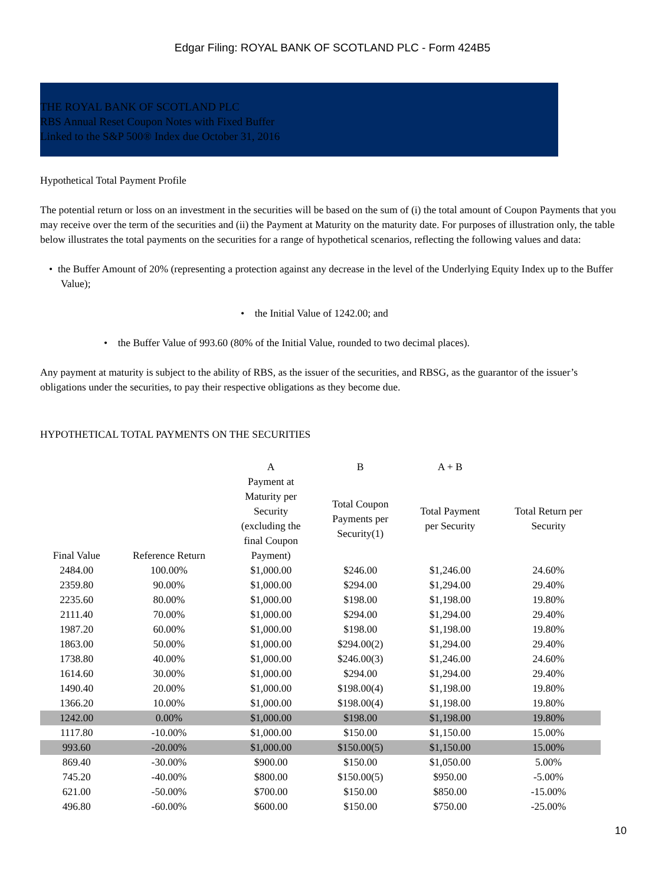Edgar Filing: ROYAL BANK OF SCOTLAND PLC - Form 424B5
THE ROYAL BANK OF SCOTLAND PLC
RBS Annual Reset Coupon Notes with Fixed Buffer
Linked to the S&P 500® Index due October 31, 2016
Hypothetical Total Payment Profile
The potential return or loss on an investment in the securities will be based on the sum of (i) the total amount of Coupon Payments that you may receive over the term of the securities and (ii) the Payment at Maturity on the maturity date. For purposes of illustration only, the table below illustrates the total payments on the securities for a range of hypothetical scenarios, reflecting the following values and data:
• the Buffer Amount of 20% (representing a protection against any decrease in the level of the Underlying Equity Index up to the Buffer Value);
• the Initial Value of 1242.00; and
• the Buffer Value of 993.60 (80% of the Initial Value, rounded to two decimal places).
Any payment at maturity is subject to the ability of RBS, as the issuer of the securities, and RBSG, as the guarantor of the issuer’s obligations under the securities, to pay their respective obligations as they become due.
HYPOTHETICAL TOTAL PAYMENTS ON THE SECURITIES
| | | A | B | A + B | |
| --- | --- | --- | --- | --- | --- |
| Final Value | Reference Return | Payment at Maturity per Security (excluding the final Coupon Payment) | Total Coupon Payments per Security(1) | Total Payment per Security | Total Return per Security |
| 2484.00 | 100.00% | $1,000.00 | $246.00 | $1,246.00 | 24.60% |
| 2359.80 | 90.00% | $1,000.00 | $294.00 | $1,294.00 | 29.40% |
| 2235.60 | 80.00% | $1,000.00 | $198.00 | $1,198.00 | 19.80% |
| 2111.40 | 70.00% | $1,000.00 | $294.00 | $1,294.00 | 29.40% |
| 1987.20 | 60.00% | $1,000.00 | $198.00 | $1,198.00 | 19.80% |
| 1863.00 | 50.00% | $1,000.00 | $294.00(2) | $1,294.00 | 29.40% |
| 1738.80 | 40.00% | $1,000.00 | $246.00(3) | $1,246.00 | 24.60% |
| 1614.60 | 30.00% | $1,000.00 | $294.00 | $1,294.00 | 29.40% |
| 1490.40 | 20.00% | $1,000.00 | $198.00(4) | $1,198.00 | 19.80% |
| 1366.20 | 10.00% | $1,000.00 | $198.00(4) | $1,198.00 | 19.80% |
| 1242.00 | 0.00% | $1,000.00 | $198.00 | $1,198.00 | 19.80% |
| 1117.80 | -10.00% | $1,000.00 | $150.00 | $1,150.00 | 15.00% |
| 993.60 | -20.00% | $1,000.00 | $150.00(5) | $1,150.00 | 15.00% |
| 869.40 | -30.00% | $900.00 | $150.00 | $1,050.00 | 5.00% |
| 745.20 | -40.00% | $800.00 | $150.00(5) | $950.00 | -5.00% |
| 621.00 | -50.00% | $700.00 | $150.00 | $850.00 | -15.00% |
| 496.80 | -60.00% | $600.00 | $150.00 | $750.00 | -25.00% |
10